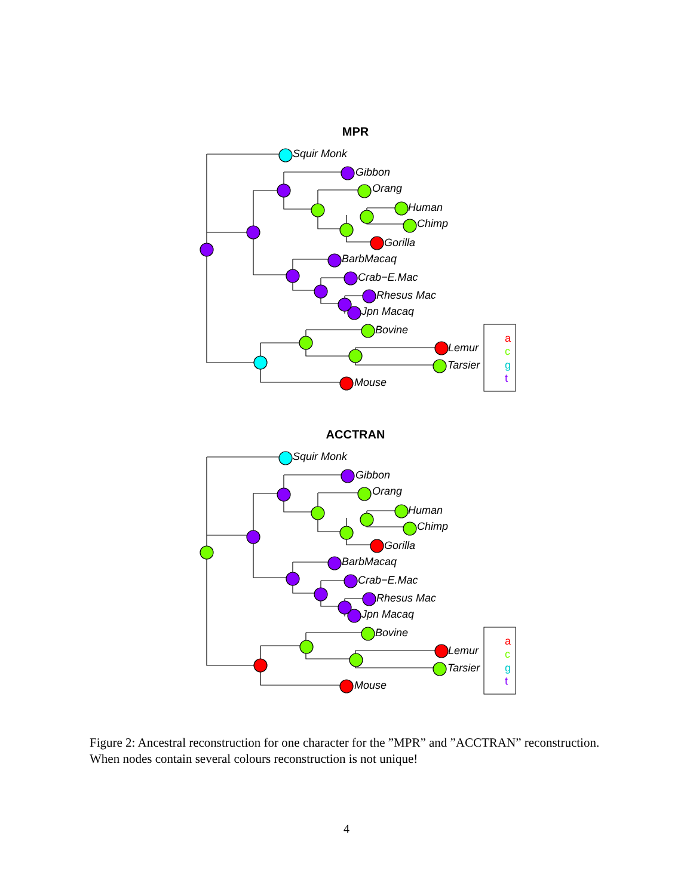MPR
Squir Monk
Gibbon
Orang
Human
Chimp
Gorilla
BarbMacaq
Crab−E.Mac
Rhesus Mac
Jpn Macaq
Bovine
Lemur
Tarsier
Mouse
a
c
g
t
ACCTRAN
Squir Monk
Gibbon
Orang
Human
Chimp
Gorilla
BarbMacaq
Crab−E.Mac
Rhesus Mac
Jpn Macaq
Bovine
Lemur
Tarsier
Mouse
a
c
g
t
Figure 2: Ancestral reconstruction for one character for the ”MPR” and ”ACCTRAN” reconstruction. When nodes contain several colours reconstruction is not unique!
4